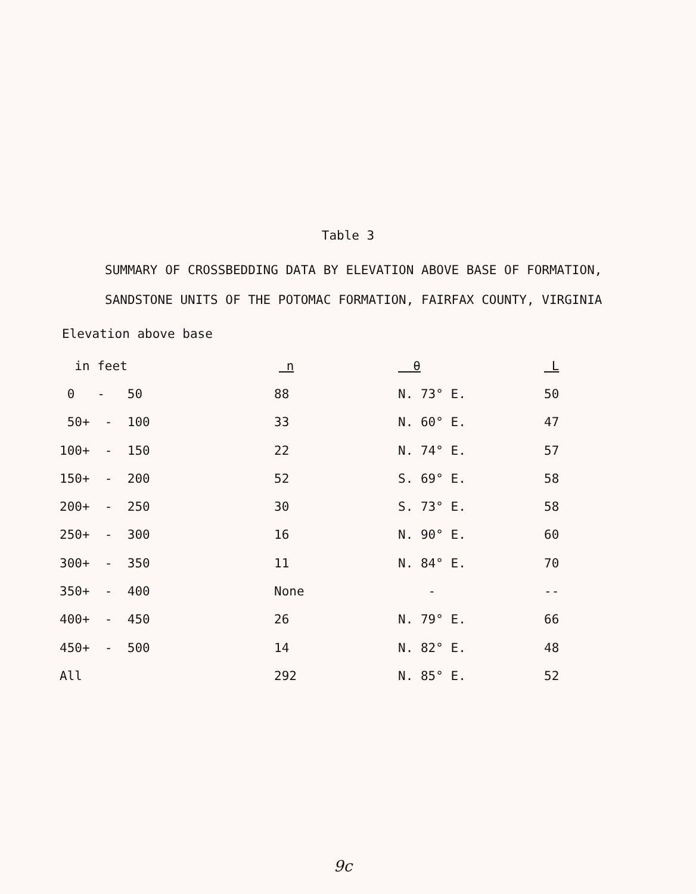Table 3
SUMMARY OF CROSSBEDDING DATA BY ELEVATION ABOVE BASE OF FORMATION,
SANDSTONE UNITS OF THE POTOMAC FORMATION, FAIRFAX COUNTY, VIRGINIA
Elevation above base
| in feet | n | θ | L |
| --- | --- | --- | --- |
| 0 - 50 | 88 | N. 73° E. | 50 |
| 50+ - 100 | 33 | N. 60° E. | 47 |
| 100+ - 150 | 22 | N. 74° E. | 57 |
| 150+ - 200 | 52 | S. 69° E. | 58 |
| 200+ - 250 | 30 | S. 73° E. | 58 |
| 250+ - 300 | 16 | N. 90° E. | 60 |
| 300+ - 350 | 11 | N. 84° E. | 70 |
| 350+ - 400 | None | - | -- |
| 400+ - 450 | 26 | N. 79° E. | 66 |
| 450+ - 500 | 14 | N. 82° E. | 48 |
| All | 292 | N. 85° E. | 52 |
9c